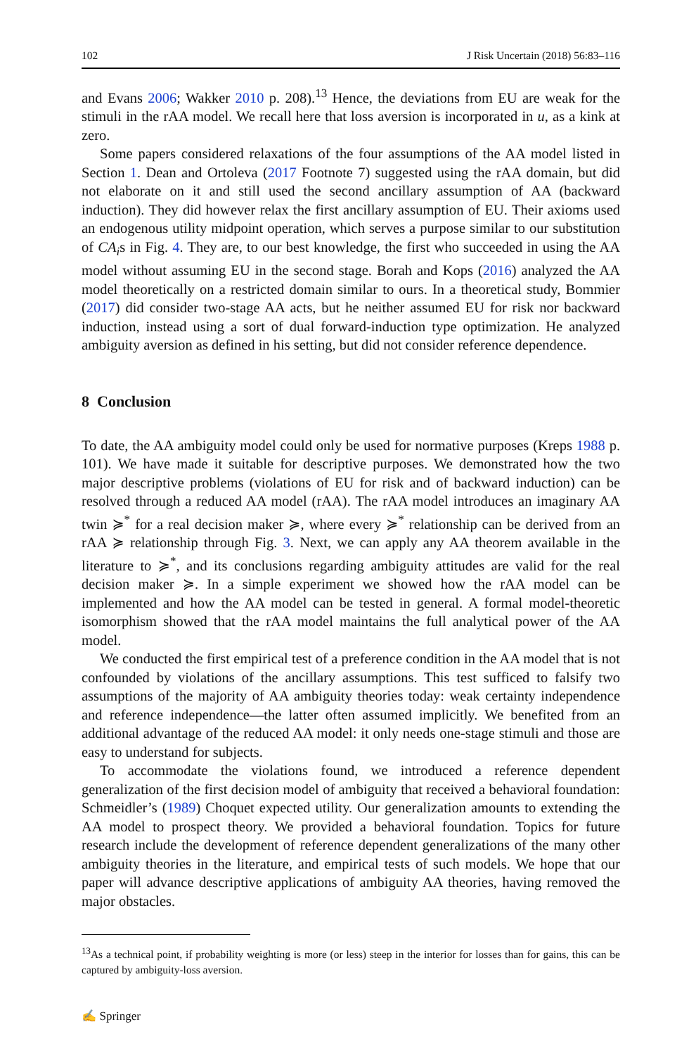102 J Risk Uncertain (2018) 56:83–116
and Evans 2006; Wakker 2010 p. 208).<sup>13</sup> Hence, the deviations from EU are weak for the stimuli in the rAA model. We recall here that loss aversion is incorporated in u, as a kink at zero.
Some papers considered relaxations of the four assumptions of the AA model listed in Section 1. Dean and Ortoleva (2017 Footnote 7) suggested using the rAA domain, but did not elaborate on it and still used the second ancillary assumption of AA (backward induction). They did however relax the first ancillary assumption of EU. Their axioms used an endogenous utility midpoint operation, which serves a purpose similar to our substitution of CA<sub>i</sub>s in Fig. 4. They are, to our best knowledge, the first who succeeded in using the AA model without assuming EU in the second stage. Borah and Kops (2016) analyzed the AA model theoretically on a restricted domain similar to ours. In a theoretical study, Bommier (2017) did consider two-stage AA acts, but he neither assumed EU for risk nor backward induction, instead using a sort of dual forward-induction type optimization. He analyzed ambiguity aversion as defined in his setting, but did not consider reference dependence.
8 Conclusion
To date, the AA ambiguity model could only be used for normative purposes (Kreps 1988 p. 101). We have made it suitable for descriptive purposes. We demonstrated how the two major descriptive problems (violations of EU for risk and of backward induction) can be resolved through a reduced AA model (rAA). The rAA model introduces an imaginary AA twin ≽<sup>*</sup> for a real decision maker ≽, where every ≽<sup>*</sup> relationship can be derived from an rAA ≽ relationship through Fig. 3. Next, we can apply any AA theorem available in the literature to ≽<sup>*</sup>, and its conclusions regarding ambiguity attitudes are valid for the real decision maker ≽. In a simple experiment we showed how the rAA model can be implemented and how the AA model can be tested in general. A formal model-theoretic isomorphism showed that the rAA model maintains the full analytical power of the AA model.
We conducted the first empirical test of a preference condition in the AA model that is not confounded by violations of the ancillary assumptions. This test sufficed to falsify two assumptions of the majority of AA ambiguity theories today: weak certainty independence and reference independence—the latter often assumed implicitly. We benefited from an additional advantage of the reduced AA model: it only needs one-stage stimuli and those are easy to understand for subjects.
To accommodate the violations found, we introduced a reference dependent generalization of the first decision model of ambiguity that received a behavioral foundation: Schmeidler’s (1989) Choquet expected utility. Our generalization amounts to extending the AA model to prospect theory. We provided a behavioral foundation. Topics for future research include the development of reference dependent generalizations of the many other ambiguity theories in the literature, and empirical tests of such models. We hope that our paper will advance descriptive applications of ambiguity AA theories, having removed the major obstacles.
<sup>13</sup> As a technical point, if probability weighting is more (or less) steep in the interior for losses than for gains, this can be captured by ambiguity-loss aversion.
✍ Springer